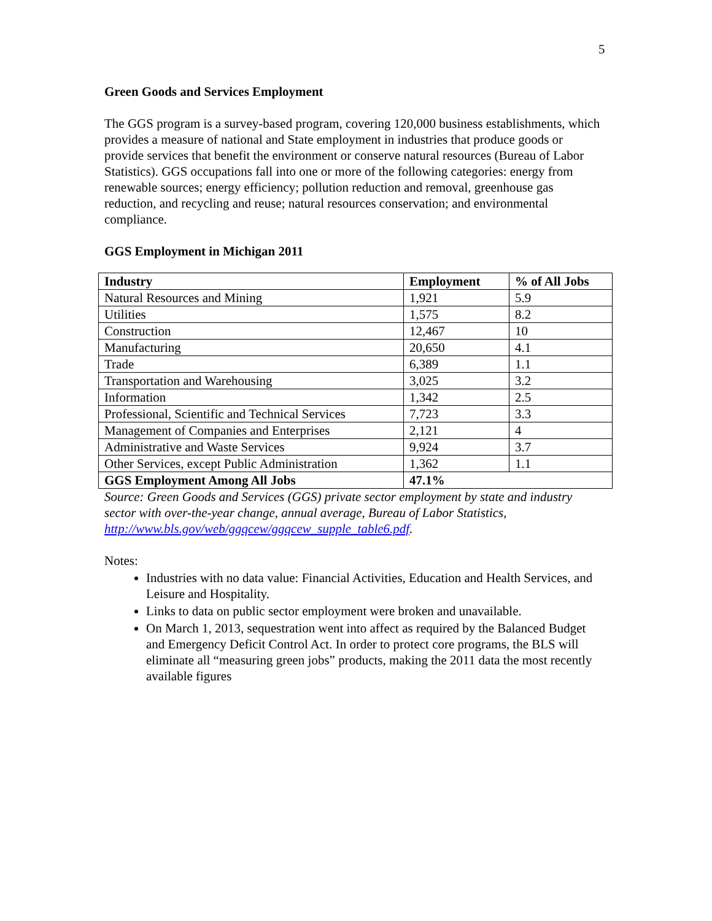5
Green Goods and Services Employment
The GGS program is a survey-based program, covering 120,000 business establishments, which provides a measure of national and State employment in industries that produce goods or provide services that benefit the environment or conserve natural resources (Bureau of Labor Statistics). GGS occupations fall into one or more of the following categories: energy from renewable sources; energy efficiency; pollution reduction and removal, greenhouse gas reduction, and recycling and reuse; natural resources conservation; and environmental compliance.
GGS Employment in Michigan 2011
| Industry | Employment | % of All Jobs |
| --- | --- | --- |
| Natural Resources and Mining | 1,921 | 5.9 |
| Utilities | 1,575 | 8.2 |
| Construction | 12,467 | 10 |
| Manufacturing | 20,650 | 4.1 |
| Trade | 6,389 | 1.1 |
| Transportation and Warehousing | 3,025 | 3.2 |
| Information | 1,342 | 2.5 |
| Professional, Scientific and Technical Services | 7,723 | 3.3 |
| Management of Companies and Enterprises | 2,121 | 4 |
| Administrative and Waste Services | 9,924 | 3.7 |
| Other Services, except Public Administration | 1,362 | 1.1 |
| GGS Employment Among All Jobs | 47.1% | |
Source: Green Goods and Services (GGS) private sector employment by state and industry sector with over-the-year change, annual average, Bureau of Labor Statistics, http://www.bls.gov/web/ggqcew/ggqcew_supple_table6.pdf.
Notes:
Industries with no data value: Financial Activities, Education and Health Services, and Leisure and Hospitality.
Links to data on public sector employment were broken and unavailable.
On March 1, 2013, sequestration went into affect as required by the Balanced Budget and Emergency Deficit Control Act. In order to protect core programs, the BLS will eliminate all “measuring green jobs” products, making the 2011 data the most recently available figures